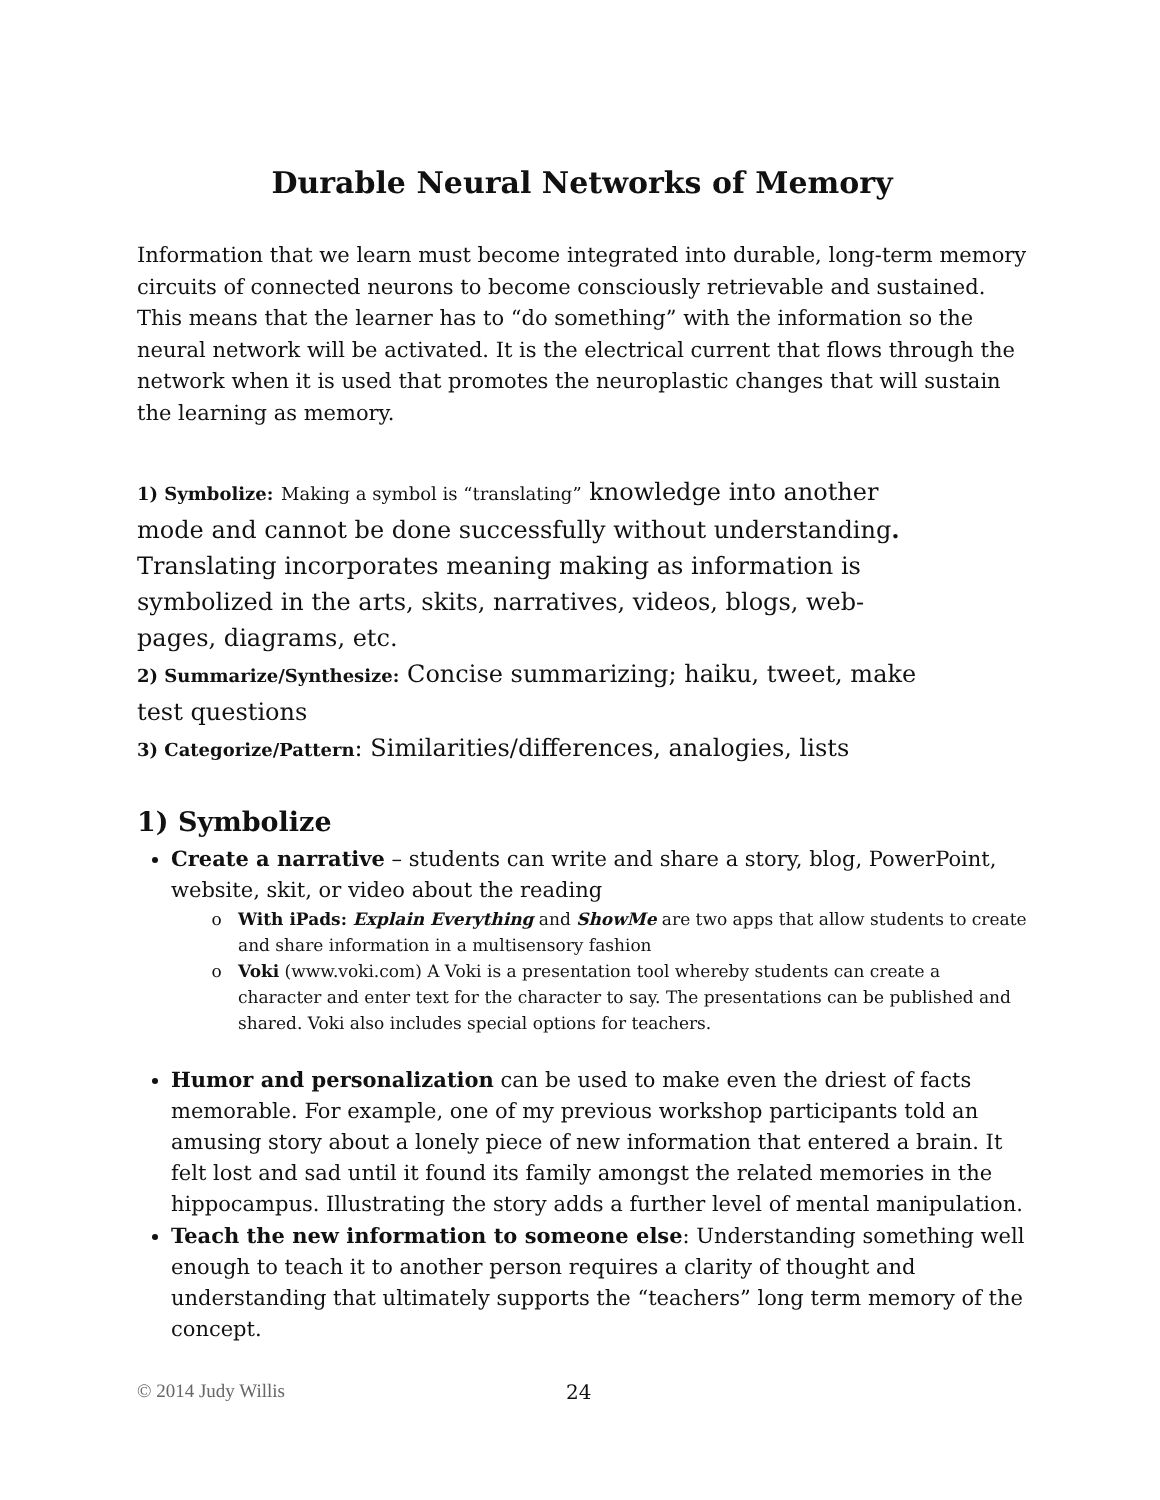Durable Neural Networks of Memory
Information that we learn must become integrated into durable, long-term memory circuits of connected neurons to become consciously retrievable and sustained. This means that the learner has to “do something” with the information so the neural network will be activated. It is the electrical current that flows through the network when it is used that promotes the neuroplastic changes that will sustain the learning as memory.
1) Symbolize: Making a symbol is “translating” knowledge into another mode and cannot be done successfully without understanding. Translating incorporates meaning making as information is symbolized in the arts, skits, narratives, videos, blogs, web-pages, diagrams, etc.
2) Summarize/Synthesize: Concise summarizing; haiku, tweet, make test questions
3) Categorize/Pattern: Similarities/differences, analogies, lists
1) Symbolize
Create a narrative – students can write and share a story, blog, PowerPoint, website, skit, or video about the reading
With iPads: Explain Everything and ShowMe are two apps that allow students to create and share information in a multisensory fashion
Voki (www.voki.com) A Voki is a presentation tool whereby students can create a character and enter text for the character to say. The presentations can be published and shared. Voki also includes special options for teachers.
Humor and personalization can be used to make even the driest of facts memorable. For example, one of my previous workshop participants told an amusing story about a lonely piece of new information that entered a brain. It felt lost and sad until it found its family amongst the related memories in the hippocampus. Illustrating the story adds a further level of mental manipulation.
Teach the new information to someone else: Understanding something well enough to teach it to another person requires a clarity of thought and understanding that ultimately supports the “teachers” long term memory of the concept.
© 2014 Judy Willis 24